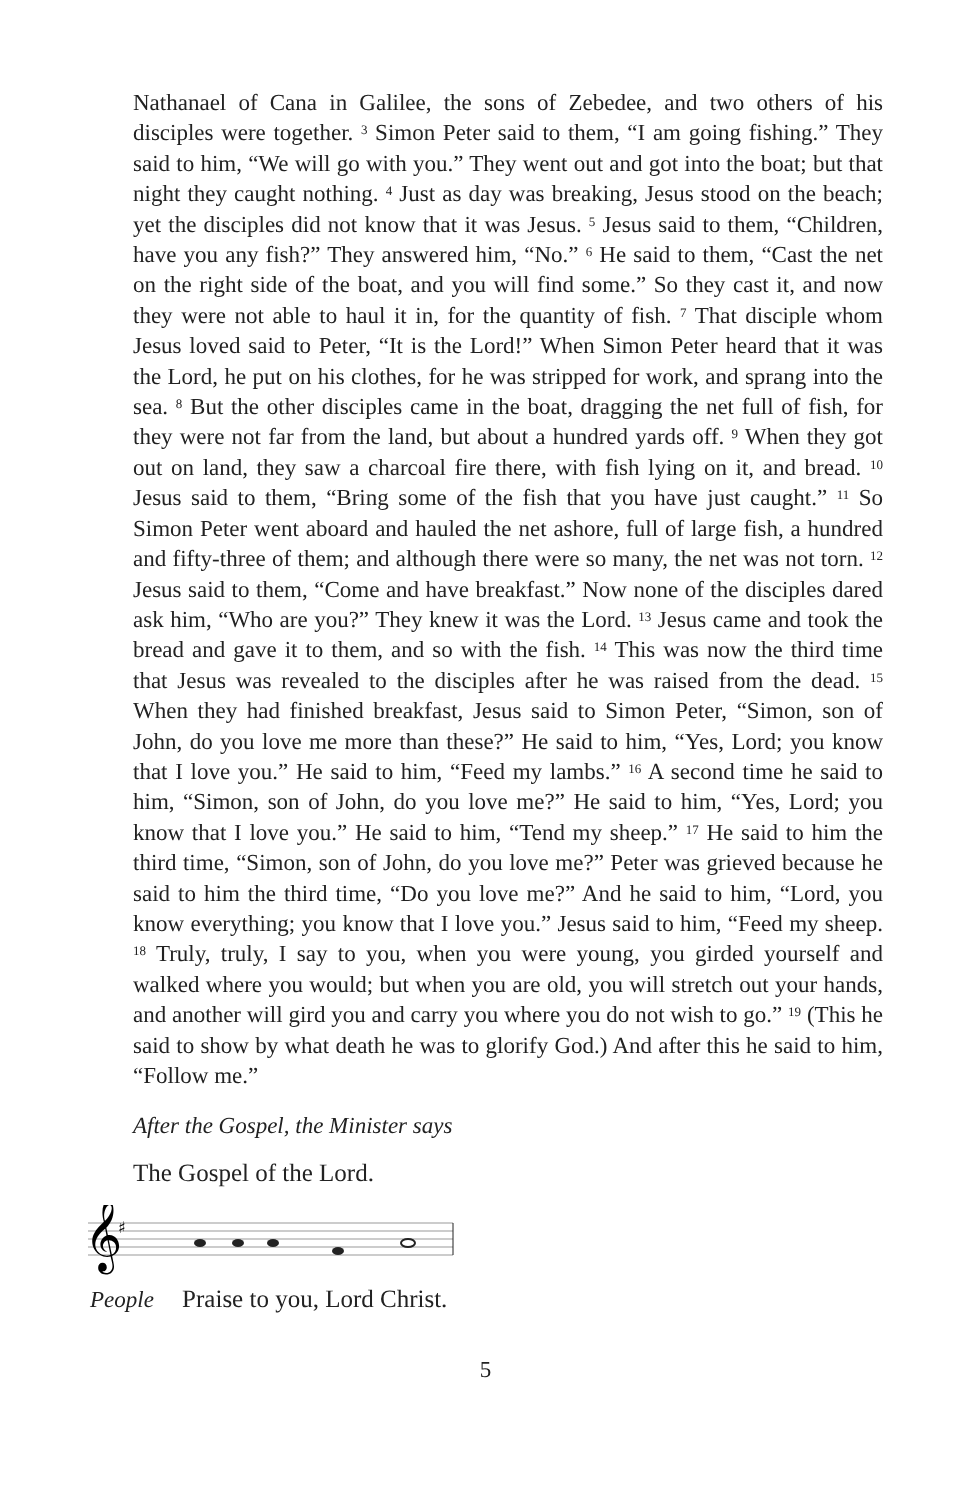Nathanael of Cana in Galilee, the sons of Zebedee, and two others of his disciples were together. <sup>3</sup> Simon Peter said to them, “I am going fishing.” They said to him, “We will go with you.” They went out and got into the boat; but that night they caught nothing. <sup>4</sup> Just as day was breaking, Jesus stood on the beach; yet the disciples did not know that it was Jesus. <sup>5</sup> Jesus said to them, “Children, have you any fish?” They answered him, “No.” <sup>6</sup> He said to them, “Cast the net on the right side of the boat, and you will find some.” So they cast it, and now they were not able to haul it in, for the quantity of fish. <sup>7</sup> That disciple whom Jesus loved said to Peter, “It is the Lord!” When Simon Peter heard that it was the Lord, he put on his clothes, for he was stripped for work, and sprang into the sea. <sup>8</sup> But the other disciples came in the boat, dragging the net full of fish, for they were not far from the land, but about a hundred yards off. <sup>9</sup> When they got out on land, they saw a charcoal fire there, with fish lying on it, and bread. <sup>10</sup> Jesus said to them, “Bring some of the fish that you have just caught.” <sup>11</sup> So Simon Peter went aboard and hauled the net ashore, full of large fish, a hundred and fifty-three of them; and although there were so many, the net was not torn. <sup>12</sup> Jesus said to them, “Come and have breakfast.” Now none of the disciples dared ask him, “Who are you?” They knew it was the Lord. <sup>13</sup> Jesus came and took the bread and gave it to them, and so with the fish. <sup>14</sup> This was now the third time that Jesus was revealed to the disciples after he was raised from the dead. <sup>15</sup> When they had finished breakfast, Jesus said to Simon Peter, “Simon, son of John, do you love me more than these?” He said to him, “Yes, Lord; you know that I love you.” He said to him, “Feed my lambs.” <sup>16</sup> A second time he said to him, “Simon, son of John, do you love me?” He said to him, “Yes, Lord; you know that I love you.” He said to him, “Tend my sheep.” <sup>17</sup> He said to him the third time, “Simon, son of John, do you love me?” Peter was grieved because he said to him the third time, “Do you love me?” And he said to him, “Lord, you know everything; you know that I love you.” Jesus said to him, “Feed my sheep. <sup>18</sup> Truly, truly, I say to you, when you were young, you girded yourself and walked where you would; but when you are old, you will stretch out your hands, and another will gird you and carry you where you do not wish to go.” <sup>19</sup> (This he said to show by what death he was to glorify God.) And after this he said to him, “Follow me.”
After the Gospel, the Minister says
The Gospel of the Lord.
𝄞
♯
People Praise to you, Lord Christ.
5